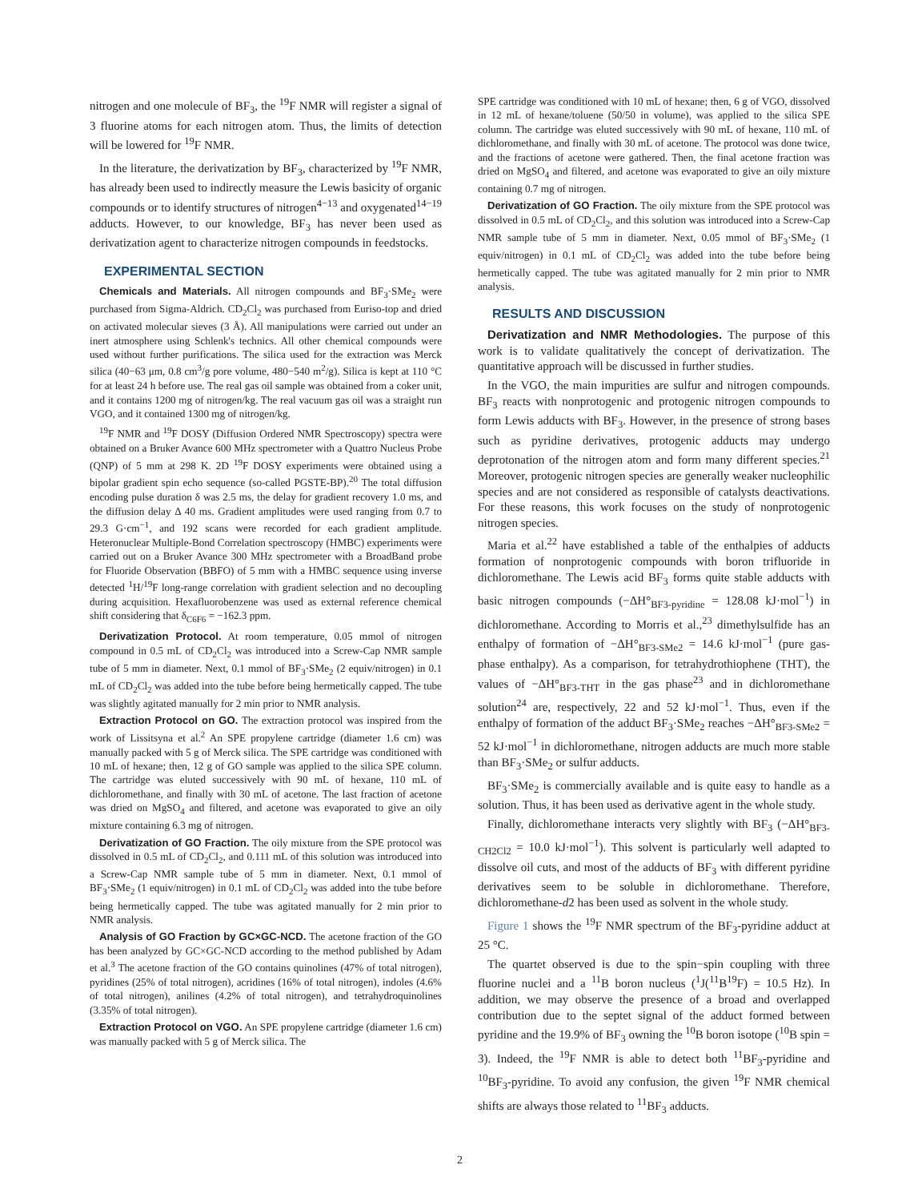nitrogen and one molecule of BF<sub>3</sub>, the <sup>19</sup>F NMR will register a signal of 3 fluorine atoms for each nitrogen atom. Thus, the limits of detection will be lowered for <sup>19</sup>F NMR.
In the literature, the derivatization by BF<sub>3</sub>, characterized by <sup>19</sup>F NMR, has already been used to indirectly measure the Lewis basicity of organic compounds or to identify structures of nitrogen<sup>4−13</sup> and oxygenated<sup>14−19</sup> adducts. However, to our knowledge, BF<sub>3</sub> has never been used as derivatization agent to characterize nitrogen compounds in feedstocks.
EXPERIMENTAL SECTION
Chemicals and Materials. All nitrogen compounds and BF<sub>3</sub>·SMe<sub>2</sub> were purchased from Sigma-Aldrich. CD<sub>2</sub>Cl<sub>2</sub> was purchased from Euriso-top and dried on activated molecular sieves (3 Å). All manipulations were carried out under an inert atmosphere using Schlenk's technics. All other chemical compounds were used without further purifications. The silica used for the extraction was Merck silica (40−63 μm, 0.8 cm<sup>3</sup>/g pore volume, 480−540 m<sup>2</sup>/g). Silica is kept at 110 °C for at least 24 h before use. The real gas oil sample was obtained from a coker unit, and it contains 1200 mg of nitrogen/kg. The real vacuum gas oil was a straight run VGO, and it contained 1300 mg of nitrogen/kg.
<sup>19</sup>F NMR and <sup>19</sup>F DOSY (Diffusion Ordered NMR Spectroscopy) spectra were obtained on a Bruker Avance 600 MHz spectrometer with a Quattro Nucleus Probe (QNP) of 5 mm at 298 K. 2D <sup>19</sup>F DOSY experiments were obtained using a bipolar gradient spin echo sequence (so-called PGSTE-BP).<sup>20</sup> The total diffusion encoding pulse duration δ was 2.5 ms, the delay for gradient recovery 1.0 ms, and the diffusion delay Δ 40 ms. Gradient amplitudes were used ranging from 0.7 to 29.3 G·cm<sup>−1</sup>, and 192 scans were recorded for each gradient amplitude. Heteronuclear Multiple-Bond Correlation spectroscopy (HMBC) experiments were carried out on a Bruker Avance 300 MHz spectrometer with a BroadBand probe for Fluoride Observation (BBFO) of 5 mm with a HMBC sequence using inverse detected <sup>1</sup>H/<sup>19</sup>F long-range correlation with gradient selection and no decoupling during acquisition. Hexafluorobenzene was used as external reference chemical shift considering that δ<sub>C6F6</sub> = −162.3 ppm.
Derivatization Protocol. At room temperature, 0.05 mmol of nitrogen compound in 0.5 mL of CD<sub>2</sub>Cl<sub>2</sub> was introduced into a Screw-Cap NMR sample tube of 5 mm in diameter. Next, 0.1 mmol of BF<sub>3</sub>·SMe<sub>2</sub> (2 equiv/nitrogen) in 0.1 mL of CD<sub>2</sub>Cl<sub>2</sub> was added into the tube before being hermetically capped. The tube was slightly agitated manually for 2 min prior to NMR analysis.
Extraction Protocol on GO. The extraction protocol was inspired from the work of Lissitsyna et al.<sup>2</sup> An SPE propylene cartridge (diameter 1.6 cm) was manually packed with 5 g of Merck silica. The SPE cartridge was conditioned with 10 mL of hexane; then, 12 g of GO sample was applied to the silica SPE column. The cartridge was eluted successively with 90 mL of hexane, 110 mL of dichloromethane, and finally with 30 mL of acetone. The last fraction of acetone was dried on MgSO<sub>4</sub> and filtered, and acetone was evaporated to give an oily mixture containing 6.3 mg of nitrogen.
Derivatization of GO Fraction. The oily mixture from the SPE protocol was dissolved in 0.5 mL of CD<sub>2</sub>Cl<sub>2</sub>, and 0.111 mL of this solution was introduced into a Screw-Cap NMR sample tube of 5 mm in diameter. Next, 0.1 mmol of BF<sub>3</sub>·SMe<sub>2</sub> (1 equiv/nitrogen) in 0.1 mL of CD<sub>2</sub>Cl<sub>2</sub> was added into the tube before being hermetically capped. The tube was agitated manually for 2 min prior to NMR analysis.
Analysis of GO Fraction by GC×GC-NCD. The acetone fraction of the GO has been analyzed by GC×GC-NCD according to the method published by Adam et al.<sup>3</sup> The acetone fraction of the GO contains quinolines (47% of total nitrogen), pyridines (25% of total nitrogen), acridines (16% of total nitrogen), indoles (4.6% of total nitrogen), anilines (4.2% of total nitrogen), and tetrahydroquinolines (3.35% of total nitrogen).
Extraction Protocol on VGO. An SPE propylene cartridge (diameter 1.6 cm) was manually packed with 5 g of Merck silica. The
SPE cartridge was conditioned with 10 mL of hexane; then, 6 g of VGO, dissolved in 12 mL of hexane/toluene (50/50 in volume), was applied to the silica SPE column. The cartridge was eluted successively with 90 mL of hexane, 110 mL of dichloromethane, and finally with 30 mL of acetone. The protocol was done twice, and the fractions of acetone were gathered. Then, the final acetone fraction was dried on MgSO<sub>4</sub> and filtered, and acetone was evaporated to give an oily mixture containing 0.7 mg of nitrogen.
Derivatization of GO Fraction. The oily mixture from the SPE protocol was dissolved in 0.5 mL of CD<sub>2</sub>Cl<sub>2</sub>, and this solution was introduced into a Screw-Cap NMR sample tube of 5 mm in diameter. Next, 0.05 mmol of BF<sub>3</sub>·SMe<sub>2</sub> (1 equiv/nitrogen) in 0.1 mL of CD<sub>2</sub>Cl<sub>2</sub> was added into the tube before being hermetically capped. The tube was agitated manually for 2 min prior to NMR analysis.
RESULTS AND DISCUSSION
Derivatization and NMR Methodologies. The purpose of this work is to validate qualitatively the concept of derivatization. The quantitative approach will be discussed in further studies.
In the VGO, the main impurities are sulfur and nitrogen compounds. BF<sub>3</sub> reacts with nonprotogenic and protogenic nitrogen compounds to form Lewis adducts with BF<sub>3</sub>. However, in the presence of strong bases such as pyridine derivatives, protogenic adducts may undergo deprotonation of the nitrogen atom and form many different species.<sup>21</sup> Moreover, protogenic nitrogen species are generally weaker nucleophilic species and are not considered as responsible of catalysts deactivations. For these reasons, this work focuses on the study of nonprotogenic nitrogen species.
Maria et al.<sup>22</sup> have established a table of the enthalpies of adducts formation of nonprotogenic compounds with boron trifluoride in dichloromethane. The Lewis acid BF<sub>3</sub> forms quite stable adducts with basic nitrogen compounds (−ΔH°<sub>BF3-pyridine</sub> = 128.08 kJ·mol<sup>−1</sup>) in dichloromethane. According to Morris et al.,<sup>23</sup> dimethylsulfide has an enthalpy of formation of −ΔH°<sub>BF3-SMe2</sub> = 14.6 kJ·mol<sup>−1</sup> (pure gas-phase enthalpy). As a comparison, for tetrahydrothiophene (THT), the values of −ΔH°<sub>BF3-THT</sub> in the gas phase<sup>23</sup> and in dichloromethane solution<sup>24</sup> are, respectively, 22 and 52 kJ·mol<sup>−1</sup>. Thus, even if the enthalpy of formation of the adduct BF<sub>3</sub>·SMe<sub>2</sub> reaches −ΔH°<sub>BF3-SMe2</sub> = 52 kJ·mol<sup>−1</sup> in dichloromethane, nitrogen adducts are much more stable than BF<sub>3</sub>·SMe<sub>2</sub> or sulfur adducts.
BF<sub>3</sub>·SMe<sub>2</sub> is commercially available and is quite easy to handle as a solution. Thus, it has been used as derivative agent in the whole study.
Finally, dichloromethane interacts very slightly with BF<sub>3</sub> (−ΔH°<sub>BF3-CH2Cl2</sub> = 10.0 kJ·mol<sup>−1</sup>). This solvent is particularly well adapted to dissolve oil cuts, and most of the adducts of BF<sub>3</sub> with different pyridine derivatives seem to be soluble in dichloromethane. Therefore, dichloromethane-d2 has been used as solvent in the whole study.
Figure 1 shows the <sup>19</sup>F NMR spectrum of the BF<sub>3</sub>-pyridine adduct at 25 °C.
The quartet observed is due to the spin−spin coupling with three fluorine nuclei and a <sup>11</sup>B boron nucleus (<sup>1</sup>J(<sup>11</sup>B<sup>19</sup>F) = 10.5 Hz). In addition, we may observe the presence of a broad and overlapped contribution due to the septet signal of the adduct formed between pyridine and the 19.9% of BF<sub>3</sub> owning the <sup>10</sup>B boron isotope (<sup>10</sup>B spin = 3). Indeed, the <sup>19</sup>F NMR is able to detect both <sup>11</sup>BF<sub>3</sub>-pyridine and <sup>10</sup>BF<sub>3</sub>-pyridine. To avoid any confusion, the given <sup>19</sup>F NMR chemical shifts are always those related to <sup>11</sup>BF<sub>3</sub> adducts.
2